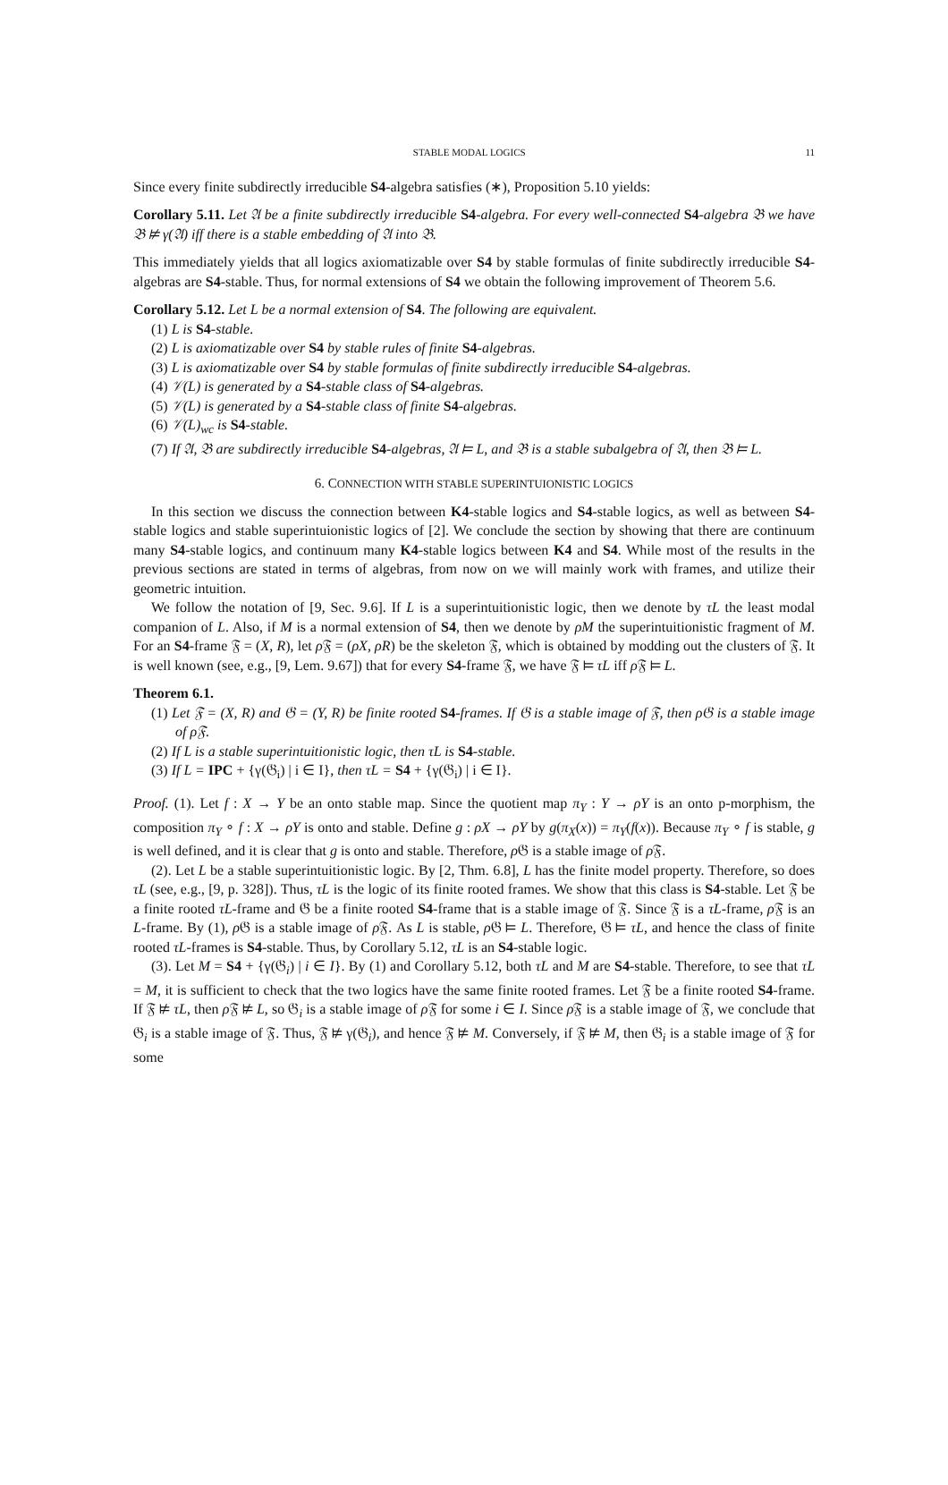STABLE MODAL LOGICS 11
Since every finite subdirectly irreducible S4-algebra satisfies (∗), Proposition 5.10 yields:
Corollary 5.11. Let 𝔄 be a finite subdirectly irreducible S4-algebra. For every well-connected S4-algebra 𝔅 we have 𝔅 ⊭ γ(𝔄) iff there is a stable embedding of 𝔄 into 𝔅.
This immediately yields that all logics axiomatizable over S4 by stable formulas of finite subdirectly irreducible S4-algebras are S4-stable. Thus, for normal extensions of S4 we obtain the following improvement of Theorem 5.6.
Corollary 5.12. Let L be a normal extension of S4. The following are equivalent.
(1) L is S4-stable.
(2) L is axiomatizable over S4 by stable rules of finite S4-algebras.
(3) L is axiomatizable over S4 by stable formulas of finite subdirectly irreducible S4-algebras.
(4) 𝒱(L) is generated by a S4-stable class of S4-algebras.
(5) 𝒱(L) is generated by a S4-stable class of finite S4-algebras.
(6) 𝒱(L)<sub>wc</sub> is S4-stable.
(7) If 𝔄, 𝔅 are subdirectly irreducible S4-algebras, 𝔄 ⊨ L, and 𝔅 is a stable subalgebra of 𝔄, then 𝔅 ⊨ L.
6. CONNECTION WITH STABLE SUPERINTUIONISTIC LOGICS
In this section we discuss the connection between K4-stable logics and S4-stable logics, as well as between S4-stable logics and stable superintuionistic logics of [2]. We conclude the section by showing that there are continuum many S4-stable logics, and continuum many K4-stable logics between K4 and S4. While most of the results in the previous sections are stated in terms of algebras, from now on we will mainly work with frames, and utilize their geometric intuition.
We follow the notation of [9, Sec. 9.6]. If L is a superintuitionistic logic, then we denote by τL the least modal companion of L. Also, if M is a normal extension of S4, then we denote by ρM the superintuitionistic fragment of M. For an S4-frame 𝔉 = (X, R), let ρ 𝔉 = (ρX, ρR) be the skeleton 𝔉, which is obtained by modding out the clusters of 𝔉. It is well known (see, e.g., [9, Lem. 9.67]) that for every S4-frame 𝔉, we have 𝔉 ⊨ τL iff ρ 𝔉 ⊨ L.
Theorem 6.1.
(1) Let 𝔉 = (X, R) and 𝔊 = (Y, R) be finite rooted S4-frames. If 𝔊 is a stable image of 𝔉, then ρ𝔊 is a stable image of ρ𝔉.
(2) If L is a stable superintuitionistic logic, then τL is S4-stable.
(3) If L = IPC + {γ(𝔊<sub>i</sub>) | i ∈ I}, then τL = S4 + {γ(𝔊<sub>i</sub>) | i ∈ I}.
Proof. (1). Let f : X → Y be an onto stable map. Since the quotient map π<sub>Y</sub> : Y → ρY is an onto p-morphism, the composition π<sub>Y</sub> ∘ f : X → ρY is onto and stable. Define g : ρX → ρY by g(π<sub>X</sub>(x)) = π<sub>Y</sub>(f(x)). Because π<sub>Y</sub> ∘ f is stable, g is well defined, and it is clear that g is onto and stable. Therefore, ρ 𝔊 is a stable image of ρ 𝔉.
(2). Let L be a stable superintuitionistic logic. By [2, Thm. 6.8], L has the finite model property. Therefore, so does τL (see, e.g., [9, p. 328]). Thus, τL is the logic of its finite rooted frames. We show that this class is S4-stable. Let 𝔉 be a finite rooted τL-frame and 𝔊 be a finite rooted S4-frame that is a stable image of 𝔉. Since 𝔉 is a τL-frame, ρ 𝔉 is an L-frame. By (1), ρ 𝔊 is a stable image of ρ 𝔉. As L is stable, ρ 𝔊 ⊨ L. Therefore, 𝔊 ⊨ τL, and hence the class of finite rooted τL-frames is S4-stable. Thus, by Corollary 5.12, τL is an S4-stable logic.
(3). Let M = S4 + {γ(𝔊<sub>i</sub>) | i ∈ I}. By (1) and Corollary 5.12, both τL and M are S4-stable. Therefore, to see that τL = M, it is sufficient to check that the two logics have the same finite rooted frames. Let 𝔉 be a finite rooted S4-frame. If 𝔉 ⊭ τL, then ρ 𝔉 ⊭ L, so 𝔊<sub>i</sub> is a stable image of ρ 𝔉 for some i ∈ I. Since ρ 𝔉 is a stable image of 𝔉, we conclude that 𝔊<sub>i</sub> is a stable image of 𝔉. Thus, 𝔉 ⊭ γ(𝔊<sub>i</sub>), and hence 𝔉 ⊭ M. Conversely, if 𝔉 ⊭ M, then 𝔊<sub>i</sub> is a stable image of 𝔉 for some